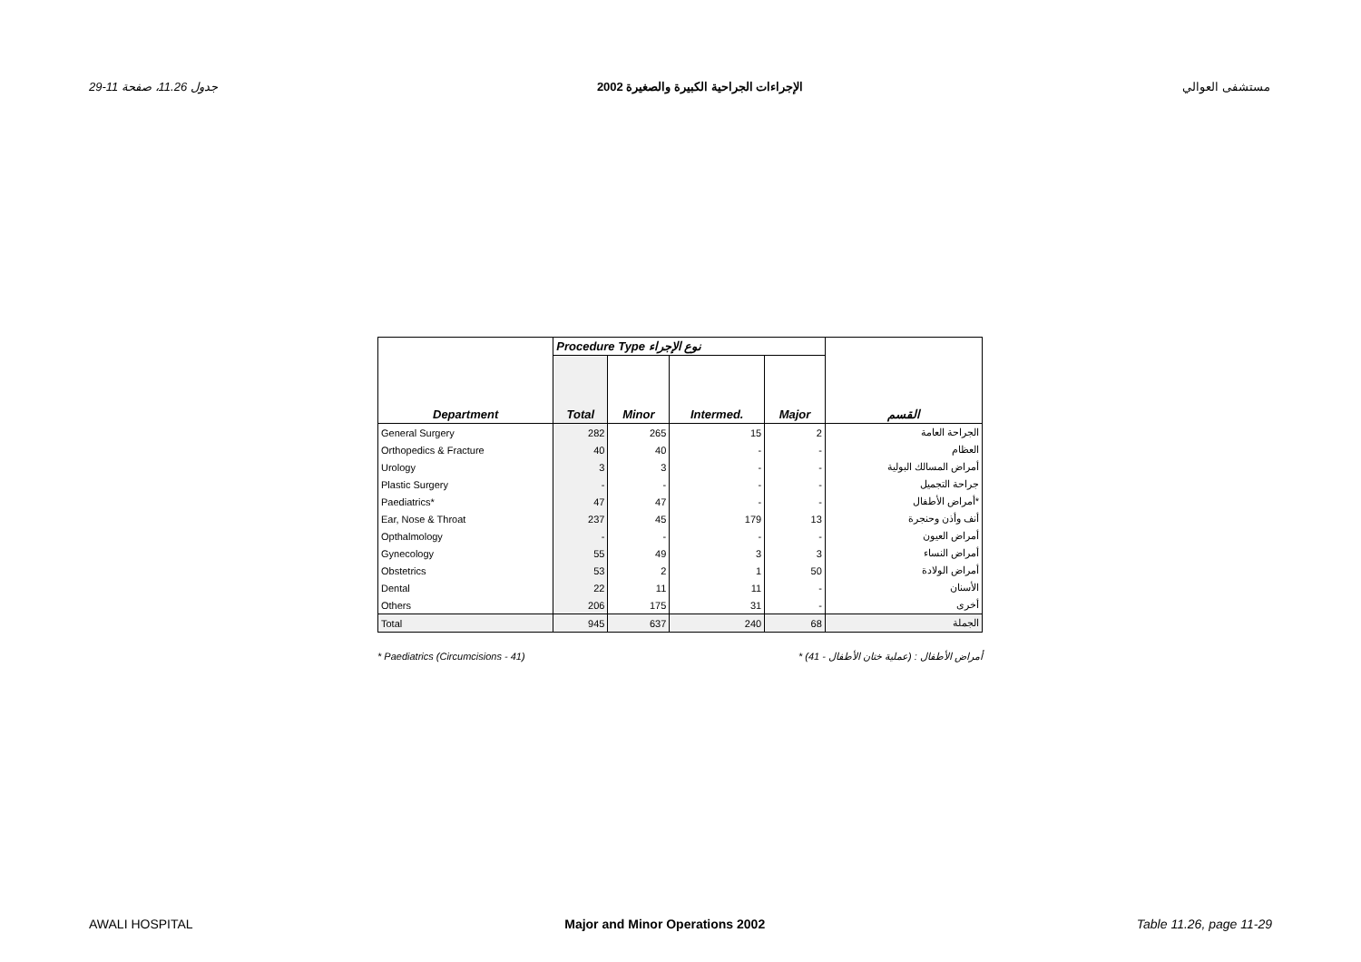جدول 11.26، صفحة 11-29 الإجراءات الجراحية الكبيرة والصغيرة 2002 مستشفى العوالي
| Department | Procedure Type نوع الإجراء | | | | القسم |
| --- | --- | --- | --- | --- | --- |
| | Total | Minor | Intermed. | Major | |
| General Surgery | 282 | 265 | 15 | 2 | الجراحة العامة |
| Orthopedics & Fracture | 40 | 40 | - | - | العظام |
| Urology | 3 | 3 | - | - | أمراض المسالك البولية |
| Plastic Surgery | - | - | - | - | جراحة التجميل |
| Paediatrics* | 47 | 47 | - | - | أمراض الأطفال* |
| Ear, Nose & Throat | 237 | 45 | 179 | 13 | أنف وأذن وحنجرة |
| Opthalmology | - | - | - | - | أمراض العيون |
| Gynecology | 55 | 49 | 3 | 3 | أمراض النساء |
| Obstetrics | 53 | 2 | 1 | 50 | أمراض الولادة |
| Dental | 22 | 11 | 11 | - | الأسنان |
| Others | 206 | 175 | 31 | - | أخرى |
| Total | 945 | 637 | 240 | 68 | الجملة |
* Paediatrics (Circumcisions - 41) * أمراض الأطفال : (عملية ختان الأطفال - 41)
AWALI HOSPITAL Major and Minor Operations 2002 Table 11.26, page 11-29